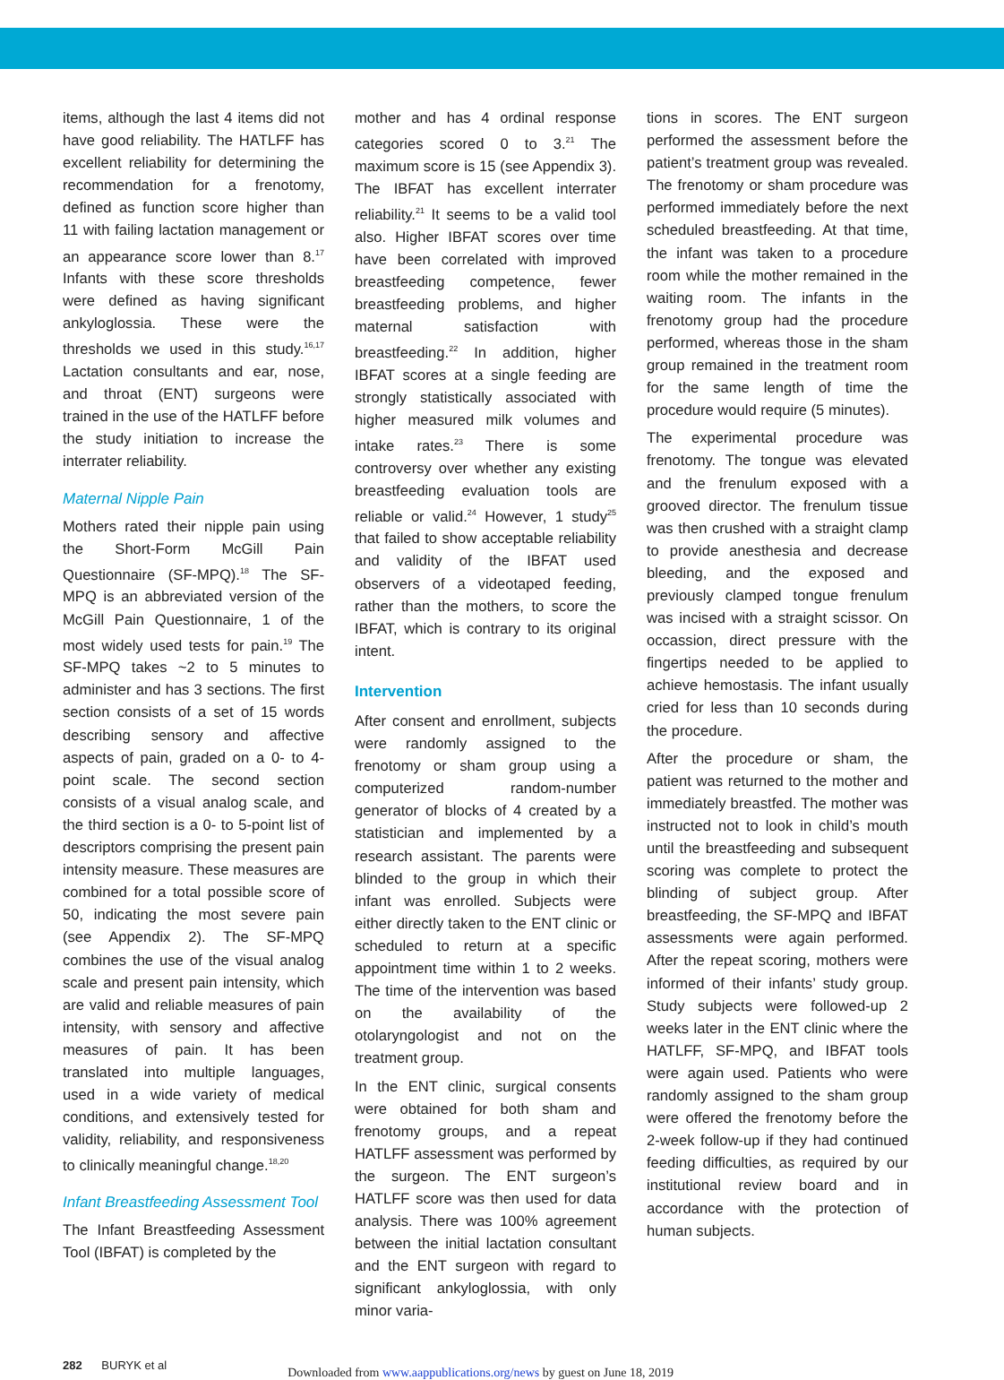items, although the last 4 items did not have good reliability. The HATLFF has excellent reliability for determining the recommendation for a frenotomy, defined as function score higher than 11 with failing lactation management or an appearance score lower than 8.<sup>17</sup> Infants with these score thresholds were defined as having significant ankyloglossia. These were the thresholds we used in this study.<sup>16,17</sup> Lactation consultants and ear, nose, and throat (ENT) surgeons were trained in the use of the HATLFF before the study initiation to increase the interrater reliability.
Maternal Nipple Pain
Mothers rated their nipple pain using the Short-Form McGill Pain Questionnaire (SF-MPQ).<sup>18</sup> The SF-MPQ is an abbreviated version of the McGill Pain Questionnaire, 1 of the most widely used tests for pain.<sup>19</sup> The SF-MPQ takes ~2 to 5 minutes to administer and has 3 sections. The first section consists of a set of 15 words describing sensory and affective aspects of pain, graded on a 0- to 4-point scale. The second section consists of a visual analog scale, and the third section is a 0- to 5-point list of descriptors comprising the present pain intensity measure. These measures are combined for a total possible score of 50, indicating the most severe pain (see Appendix 2). The SF-MPQ combines the use of the visual analog scale and present pain intensity, which are valid and reliable measures of pain intensity, with sensory and affective measures of pain. It has been translated into multiple languages, used in a wide variety of medical conditions, and extensively tested for validity, reliability, and responsiveness to clinically meaningful change.<sup>18,20</sup>
Infant Breastfeeding Assessment Tool
The Infant Breastfeeding Assessment Tool (IBFAT) is completed by the
mother and has 4 ordinal response categories scored 0 to 3.<sup>21</sup> The maximum score is 15 (see Appendix 3). The IBFAT has excellent interrater reliability.<sup>21</sup> It seems to be a valid tool also. Higher IBFAT scores over time have been correlated with improved breastfeeding competence, fewer breastfeeding problems, and higher maternal satisfaction with breastfeeding.<sup>22</sup> In addition, higher IBFAT scores at a single feeding are strongly statistically associated with higher measured milk volumes and intake rates.<sup>23</sup> There is some controversy over whether any existing breastfeeding evaluation tools are reliable or valid.<sup>24</sup> However, 1 study<sup>25</sup> that failed to show acceptable reliability and validity of the IBFAT used observers of a videotaped feeding, rather than the mothers, to score the IBFAT, which is contrary to its original intent.
Intervention
After consent and enrollment, subjects were randomly assigned to the frenotomy or sham group using a computerized random-number generator of blocks of 4 created by a statistician and implemented by a research assistant. The parents were blinded to the group in which their infant was enrolled. Subjects were either directly taken to the ENT clinic or scheduled to return at a specific appointment time within 1 to 2 weeks. The time of the intervention was based on the availability of the otolaryngologist and not on the treatment group.
In the ENT clinic, surgical consents were obtained for both sham and frenotomy groups, and a repeat HATLFF assessment was performed by the surgeon. The ENT surgeon’s HATLFF score was then used for data analysis. There was 100% agreement between the initial lactation consultant and the ENT surgeon with regard to significant ankyloglossia, with only minor varia-
tions in scores. The ENT surgeon performed the assessment before the patient’s treatment group was revealed. The frenotomy or sham procedure was performed immediately before the next scheduled breastfeeding. At that time, the infant was taken to a procedure room while the mother remained in the waiting room. The infants in the frenotomy group had the procedure performed, whereas those in the sham group remained in the treatment room for the same length of time the procedure would require (5 minutes).
The experimental procedure was frenotomy. The tongue was elevated and the frenulum exposed with a grooved director. The frenulum tissue was then crushed with a straight clamp to provide anesthesia and decrease bleeding, and the exposed and previously clamped tongue frenulum was incised with a straight scissor. On occassion, direct pressure with the fingertips needed to be applied to achieve hemostasis. The infant usually cried for less than 10 seconds during the procedure.
After the procedure or sham, the patient was returned to the mother and immediately breastfed. The mother was instructed not to look in child’s mouth until the breastfeeding and subsequent scoring was complete to protect the blinding of subject group. After breastfeeding, the SF-MPQ and IBFAT assessments were again performed. After the repeat scoring, mothers were informed of their infants’ study group. Study subjects were followed-up 2 weeks later in the ENT clinic where the HATLFF, SF-MPQ, and IBFAT tools were again used. Patients who were randomly assigned to the sham group were offered the frenotomy before the 2-week follow-up if they had continued feeding difficulties, as required by our institutional review board and in accordance with the protection of human subjects.
282 BURYK et al Downloaded from www.aappublications.org/news by guest on June 18, 2019